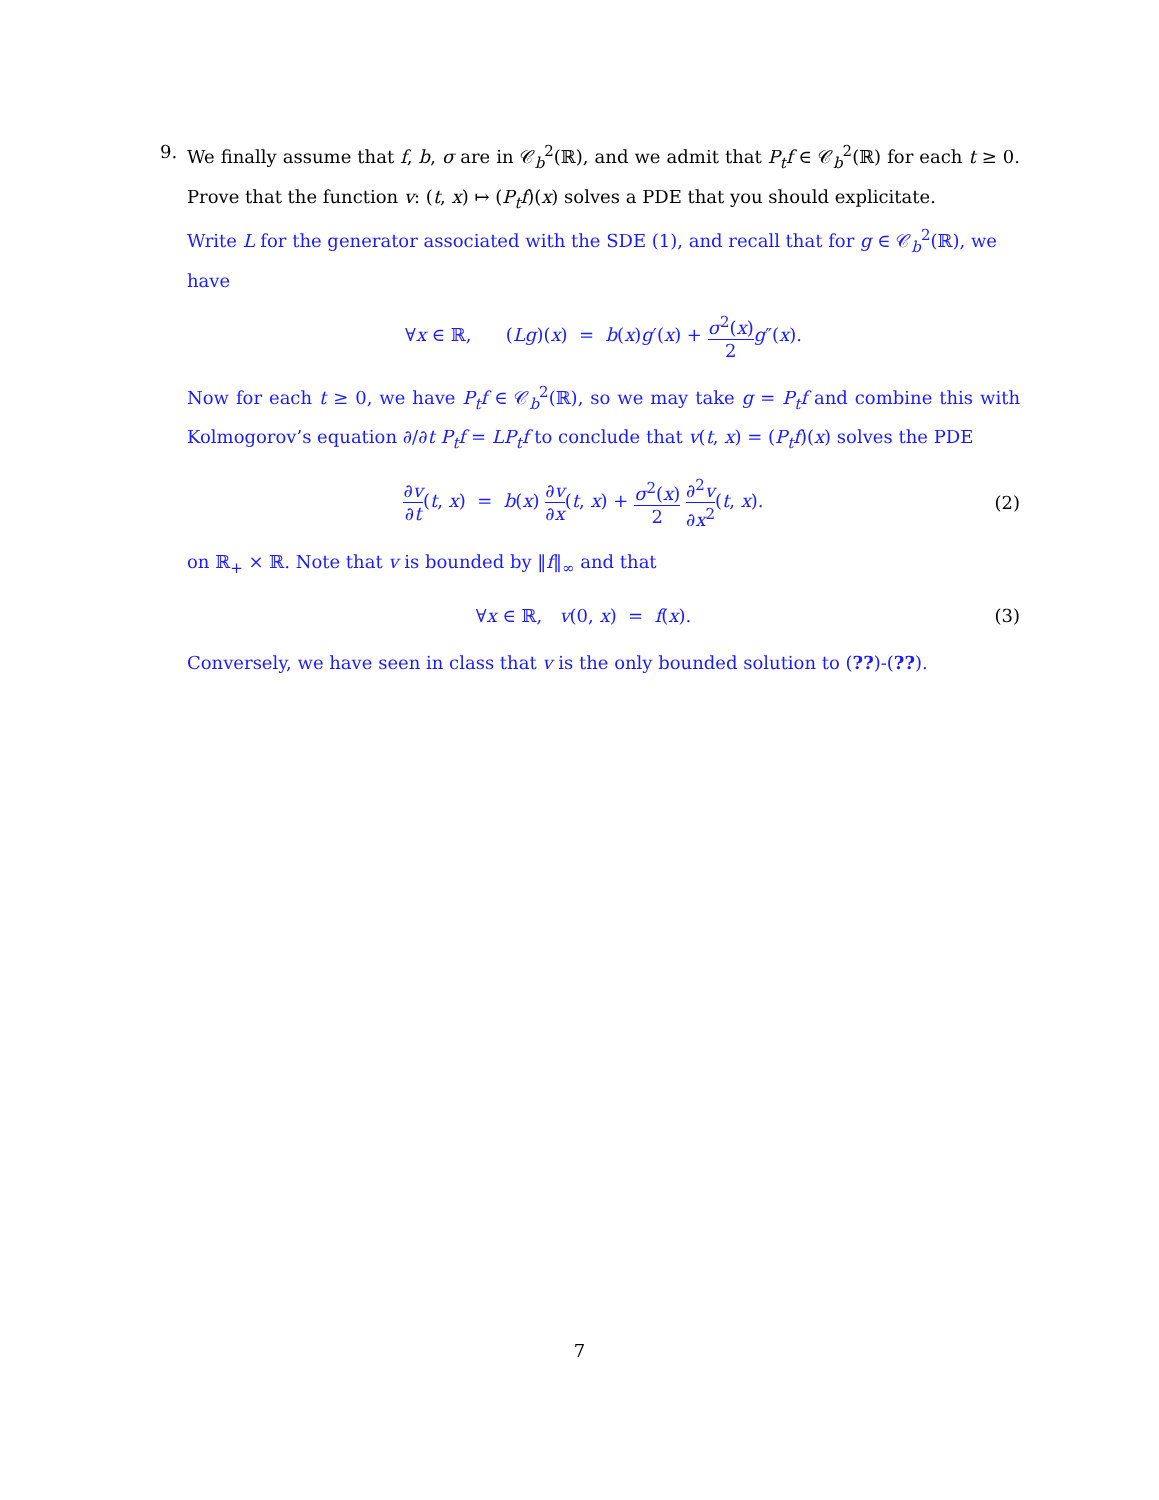9. We finally assume that f, b, σ are in 𝒞<sub>b</sub><sup>2</sup>(ℝ), and we admit that P<sub>t</sub>f ∈ 𝒞<sub>b</sub><sup>2</sup>(ℝ) for each t ≥ 0. Prove that the function v: (t, x) ↦ (P<sub>t</sub>f)(x) solves a PDE that you should explicitate.
Write L for the generator associated with the SDE (1), and recall that for g ∈ 𝒞<sub>b</sub><sup>2</sup>(ℝ), we have
∀x ∈ ℝ, (Lg)(x) = b(x)g′(x) + σ<sup>2</sup>(x) 2 g″(x).
Now for each t ≥ 0, we have P<sub>t</sub>f ∈ 𝒞<sub>b</sub><sup>2</sup>(ℝ), so we may take g = P<sub>t</sub>f and combine this with Kolmogorov’s equation ∂/∂t P<sub>t</sub>f = LP<sub>t</sub>f to conclude that v(t, x) = (P<sub>t</sub>f)(x) solves the PDE
∂v ∂t(t, x) = b(x) ∂v ∂x(t, x) + σ<sup>2</sup>(x) 2 ∂<sup>2</sup>v ∂x<sup>2</sup>(t, x).
(2)
on ℝ<sub>+</sub> × ℝ. Note that v is bounded by ‖f‖<sub>∞</sub> and that
∀x ∈ ℝ, v(0, x) = f(x). (3)
Conversely, we have seen in class that v is the only bounded solution to (??)-(??).
7